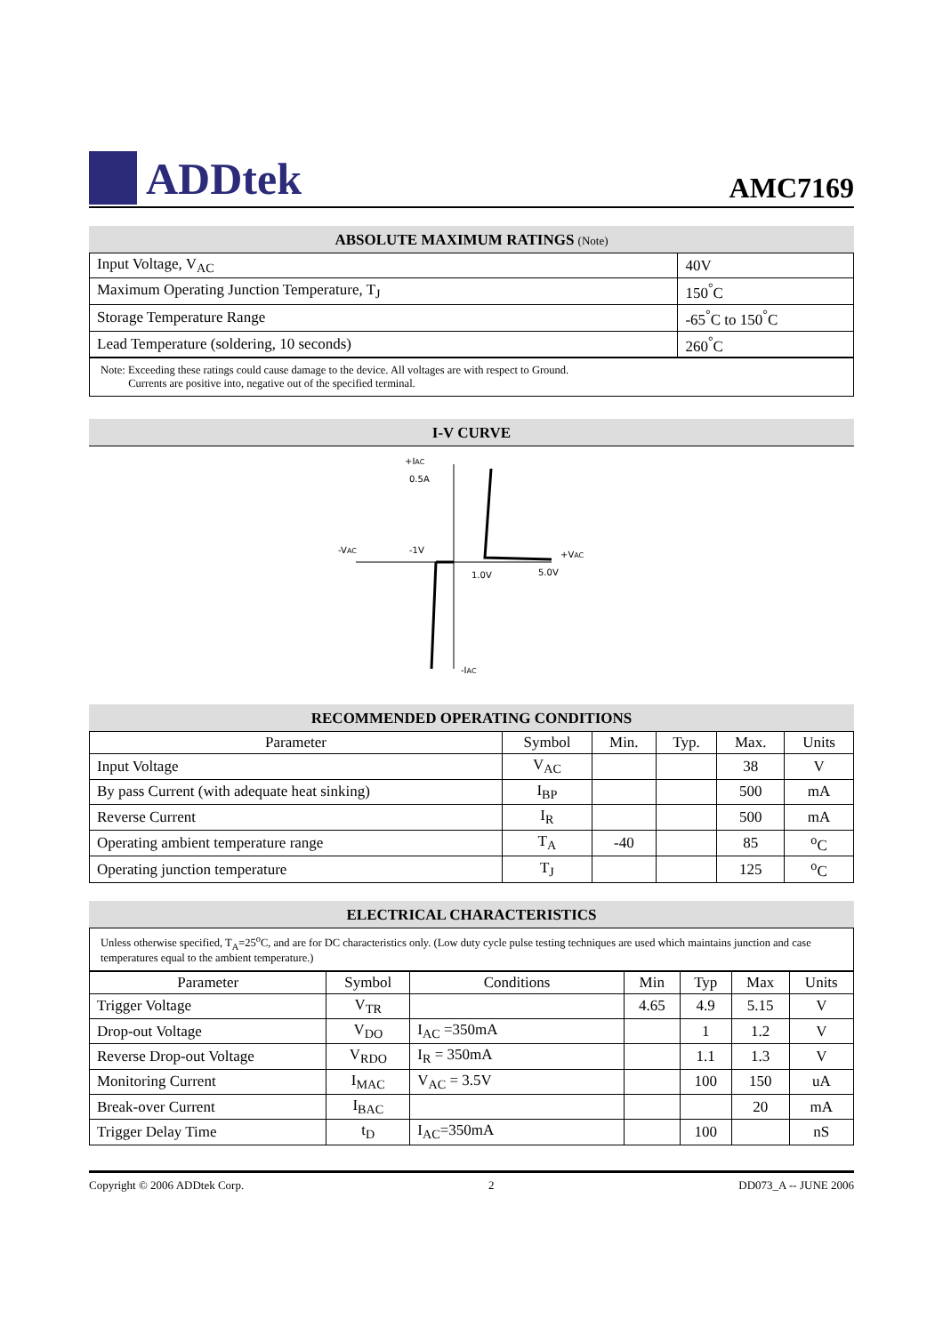ADDtek
AMC7169
ABSOLUTE MAXIMUM RATINGS (Note)
| Input Voltage, V<sub>AC</sub> | 40V |
| Maximum Operating Junction Temperature, T<sub>J</sub> | 150<sup>°</sup>C |
| Storage Temperature Range | -65<sup>°</sup>C to 150<sup>°</sup>C |
| Lead Temperature (soldering, 10 seconds) | 260<sup>°</sup>C |
Note: Exceeding these ratings could cause damage to the device. All voltages are with respect to Ground.
Currents are positive into, negative out of the specified terminal.
I-V CURVE
+IAC
0.5A
-VAC
-1V
+VAC
1.0V
5.0V
-IAC
RECOMMENDED OPERATING CONDITIONS
| Parameter | Symbol | Min. | Typ. | Max. | Units |
| Input Voltage | V<sub>AC</sub> | | | 38 | V |
| By pass Current (with adequate heat sinking) | I<sub>BP</sub> | | | 500 | mA |
| Reverse Current | I<sub>R</sub> | | | 500 | mA |
| Operating ambient temperature range | T<sub>A</sub> | -40 | | 85 | <sup>o</sup> C |
| Operating junction temperature | T<sub>J</sub> | | | 125 | <sup>o</sup> C |
ELECTRICAL CHARACTERISTICS
Unless otherwise specified, T<sub>A</sub>=25<sup>o</sup>C, and are for DC characteristics only. (Low duty cycle pulse testing techniques are used which maintains junction and case temperatures equal to the ambient temperature.)
| Parameter | Symbol | Conditions | Min | Typ | Max | Units |
| Trigger Voltage | V<sub>TR</sub> | | 4.65 | 4.9 | 5.15 | V |
| Drop-out Voltage | V<sub>DO</sub> | I<sub>AC</sub> =350mA | | 1 | 1.2 | V |
| Reverse Drop-out Voltage | V<sub>RDO</sub> | I<sub>R</sub> = 350mA | | 1.1 | 1.3 | V |
| Monitoring Current | I<sub>MAC</sub> | V<sub>AC</sub> = 3.5V | | 100 | 150 | uA |
| Break-over Current | I<sub>BAC</sub> | | | | 20 | mA |
| Trigger Delay Time | t<sub>D</sub> | I<sub>AC</sub>=350mA | | 100 | | nS |
Copyright © 2006 ADDtek Corp. 2 DD073_A -- JUNE 2006